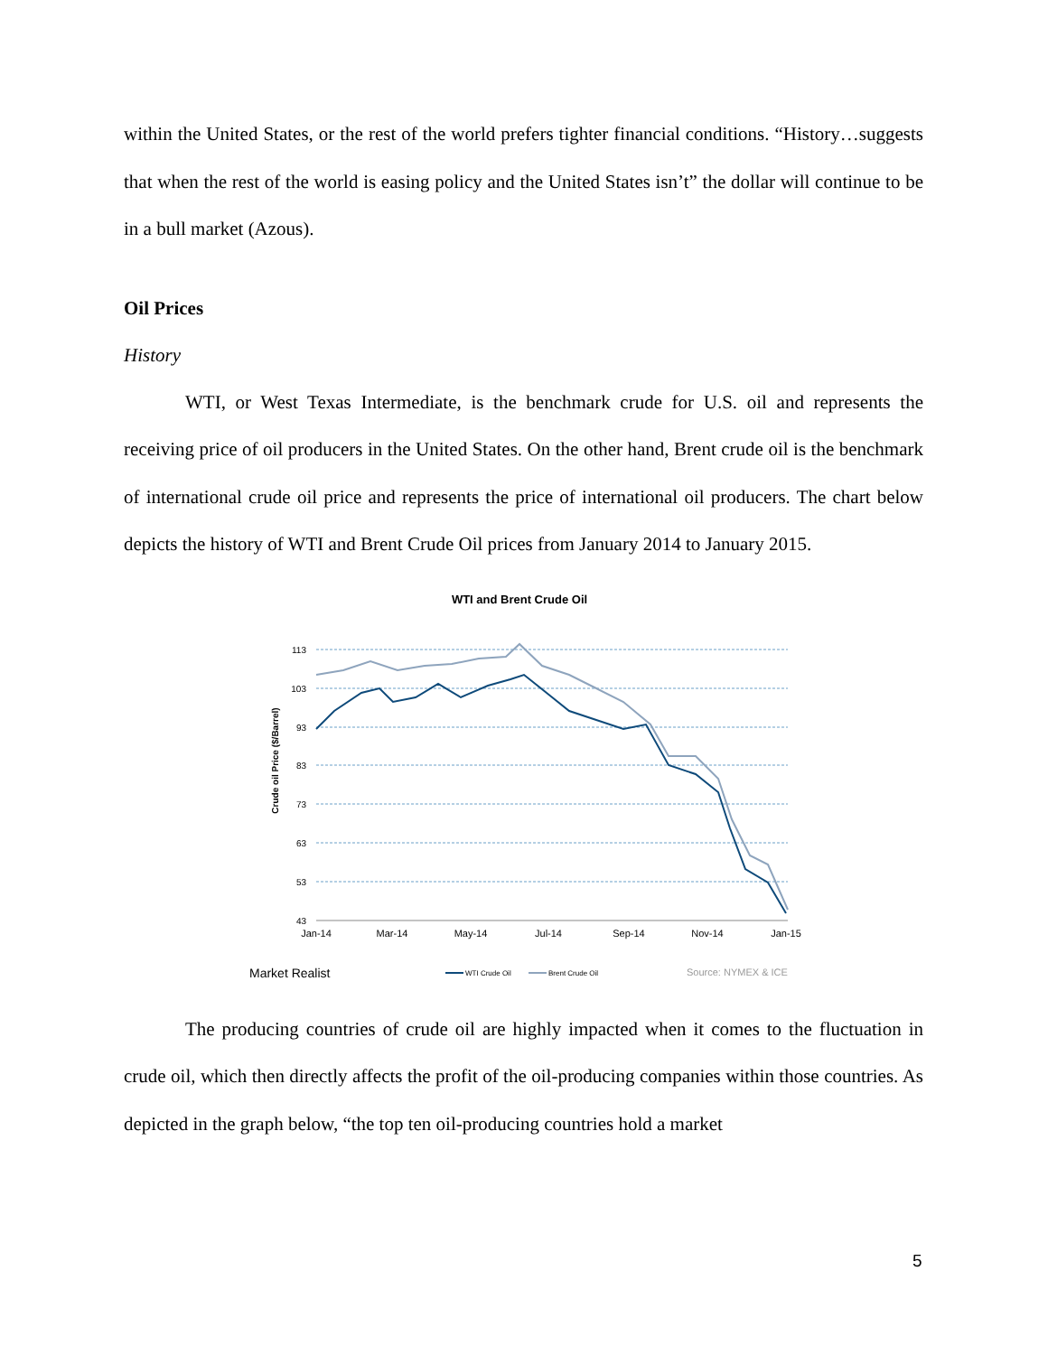within the United States, or the rest of the world prefers tighter financial conditions. “History…suggests that when the rest of the world is easing policy and the United States isn’t” the dollar will continue to be in a bull market (Azous).
Oil Prices
History
WTI, or West Texas Intermediate, is the benchmark crude for U.S. oil and represents the receiving price of oil producers in the United States. On the other hand, Brent crude oil is the benchmark of international crude oil price and represents the price of international oil producers. The chart below depicts the history of WTI and Brent Crude Oil prices from January 2014 to January 2015.
WTI and Brent Crude Oil
113
103
93
83
73
63
53
43
Jan-14
Mar-14
May-14
Jul-14
Sep-14
Nov-14
Jan-15
Crude oil Price ($/Barrel)
Market Realist
WTI Crude Oil
Brent Crude Oil
Source: NYMEX & ICE
The producing countries of crude oil are highly impacted when it comes to the fluctuation in crude oil, which then directly affects the profit of the oil-producing companies within those countries. As depicted in the graph below, “the top ten oil-producing countries hold a market
5